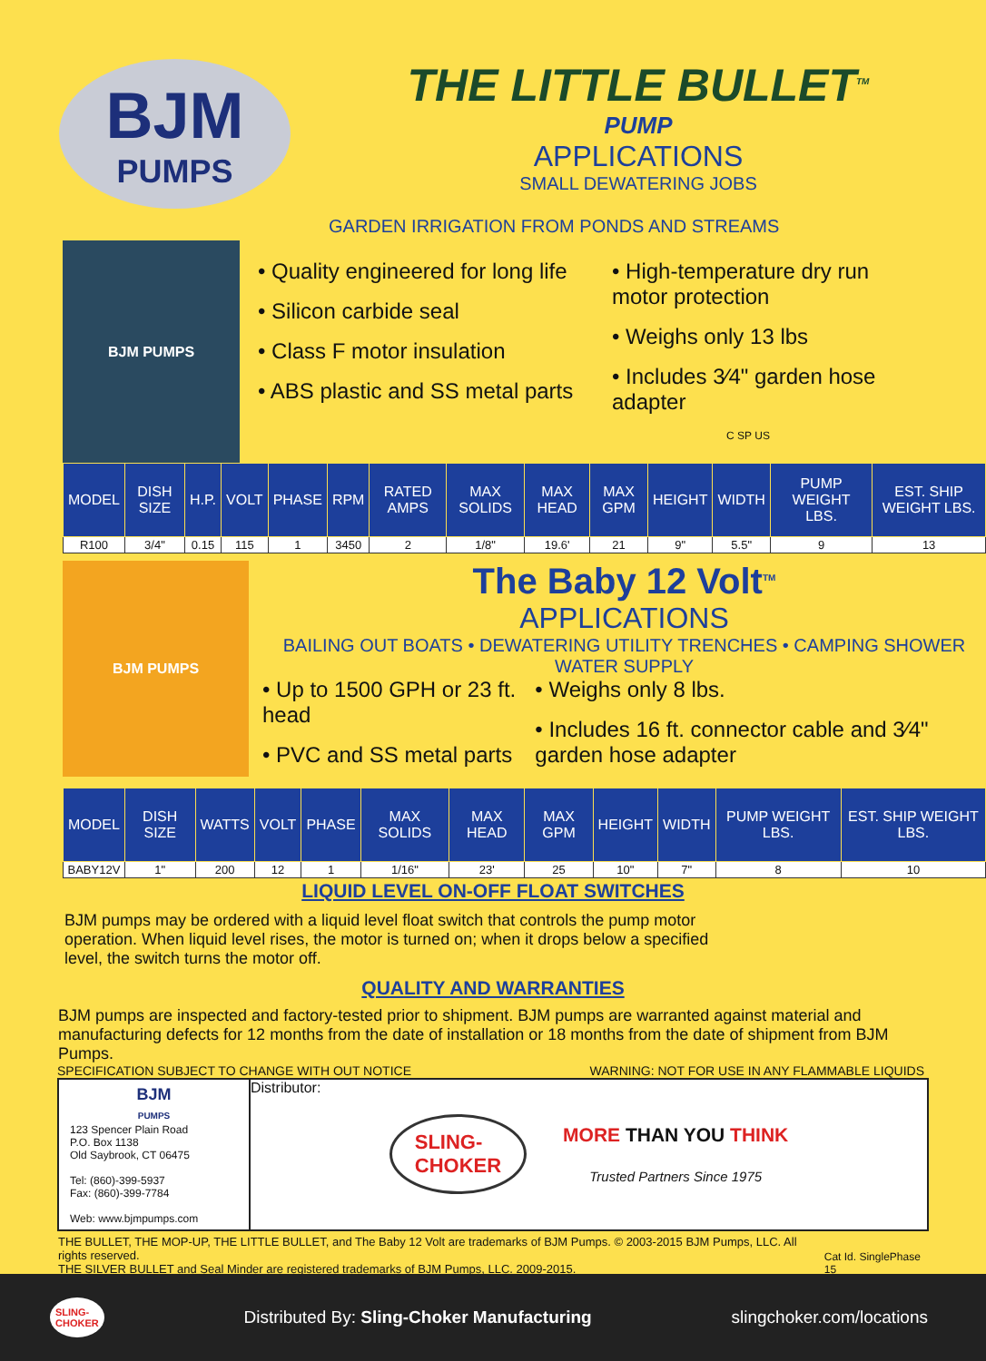BJM
PUMPS
THE LITTLE BULLET<sup>TM</sup>
PUMP
APPLICATIONS
SMALL DEWATERING JOBS
GARDEN IRRIGATION FROM PONDS AND STREAMS
BJM PUMPS
• Quality engineered for long life
• Silicon carbide seal
• Class F motor insulation
• ABS plastic and SS metal parts
• High-temperature dry run motor protection
• Weighs only 13 lbs
• Includes 3⁄4" garden hose adapter
C SP US
| MODEL | DISH SIZE | H.P. | VOLT | PHASE | RPM | RATED AMPS | MAX SOLIDS | MAX HEAD | MAX GPM | HEIGHT | WIDTH | PUMP WEIGHT LBS. | EST. SHIP WEIGHT LBS. |
| --- | --- | --- | --- | --- | --- | --- | --- | --- | --- | --- | --- | --- | --- |
| R100 | 3/4" | 0.15 | 115 | 1 | 3450 | 2 | 1/8" | 19.6' | 21 | 9" | 5.5" | 9 | 13 |
BJM PUMPS
The Baby 12 Volt<sup>TM</sup>
APPLICATIONS
BAILING OUT BOATS • DEWATERING UTILITY TRENCHES • CAMPING SHOWER WATER SUPPLY
• Up to 1500 GPH or 23 ft. head
• PVC and SS metal parts
• Weighs only 8 lbs.
• Includes 16 ft. connector cable and 3⁄4" garden hose adapter
| MODEL | DISH SIZE | WATTS | VOLT | PHASE | MAX SOLIDS | MAX HEAD | MAX GPM | HEIGHT | WIDTH | PUMP WEIGHT LBS. | EST. SHIP WEIGHT LBS. |
| --- | --- | --- | --- | --- | --- | --- | --- | --- | --- | --- | --- |
| BABY12V | 1" | 200 | 12 | 1 | 1/16" | 23' | 25 | 10" | 7" | 8 | 10 |
LIQUID LEVEL ON-OFF FLOAT SWITCHES
BJM pumps may be ordered with a liquid level float switch that controls the pump motor operation. When liquid level rises, the motor is turned on; when it drops below a specified level, the switch turns the motor off.
QUALITY AND WARRANTIES
BJM pumps are inspected and factory-tested prior to shipment. BJM pumps are warranted against material and manufacturing defects for 12 months from the date of installation or 18 months from the date of shipment from BJM Pumps.
SPECIFICATION SUBJECT TO CHANGE WITH OUT NOTICE WARNING: NOT FOR USE IN ANY FLAMMABLE LIQUIDS
BJM
PUMPS
123 Spencer Plain Road
P.O. Box 1138
Old Saybrook, CT 06475
Tel: (860)-399-5937
Fax: (860)-399-7784
Web: www.bjmpumps.com
Distributor:
SLING-
CHOKER
MORE THAN YOU THINK
Trusted Partners Since 1975
THE BULLET, THE MOP-UP, THE LITTLE BULLET, and The Baby 12 Volt are trademarks of BJM Pumps. © 2003-2015 BJM Pumps, LLC. All rights reserved.
THE SILVER BULLET and Seal Minder are registered trademarks of BJM Pumps, LLC. 2009-2015. Cat Id. SinglePhase 15
SLING-
CHOKER Distributed By: Sling-Choker Manufacturing slingchoker.com/locations